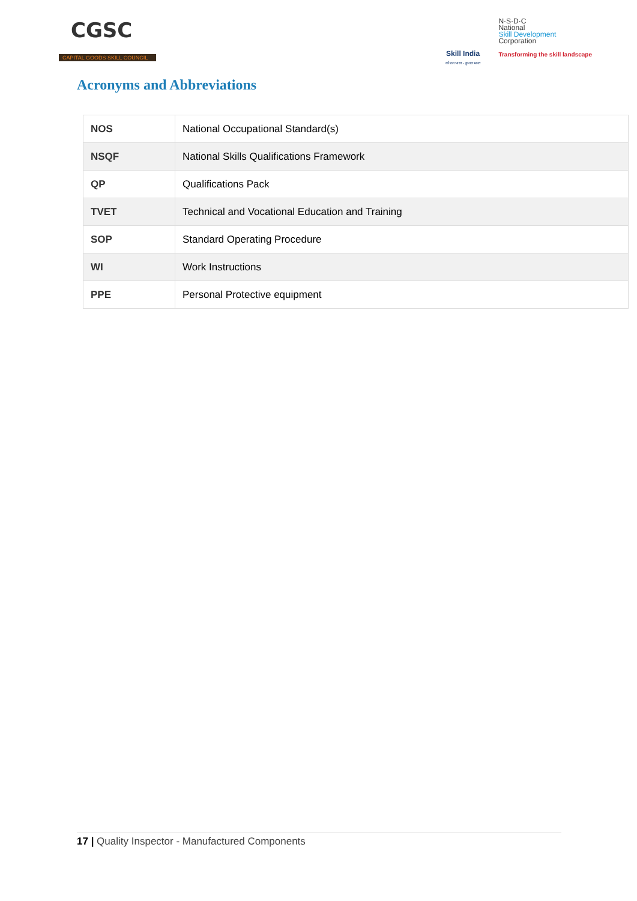CGSC
CAPITAL GOODS SKILL COUNCIL
Skill India
कौशल भारत - कुशल भारत
N·S·D·C
National
Skill Development
Corporation
Transforming the skill landscape
Acronyms and Abbreviations
| NOS | National Occupational Standard(s) |
| NSQF | National Skills Qualifications Framework |
| QP | Qualifications Pack |
| TVET | Technical and Vocational Education and Training |
| SOP | Standard Operating Procedure |
| WI | Work Instructions |
| PPE | Personal Protective equipment |
17 | Quality Inspector - Manufactured Components